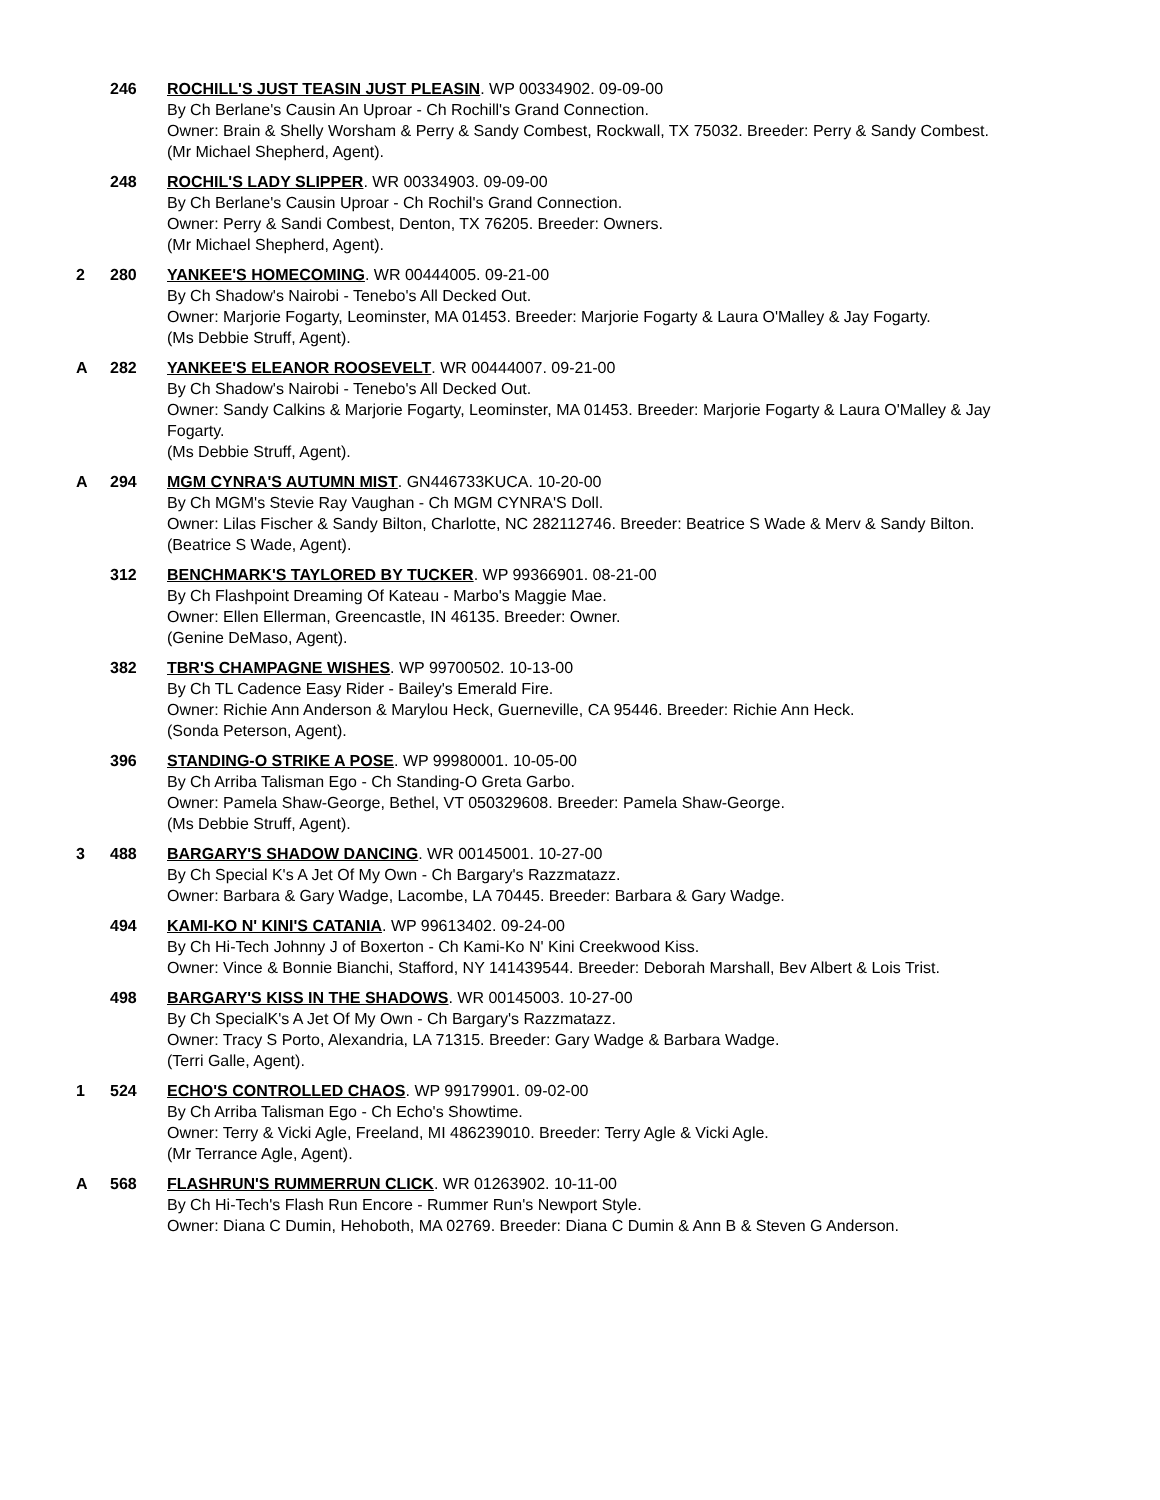246 ROCHILL'S JUST TEASIN JUST PLEASIN. WP 00334902. 09-09-00
By Ch Berlane's Causin An Uproar - Ch Rochill's Grand Connection.
Owner: Brain & Shelly Worsham & Perry & Sandy Combest, Rockwall, TX 75032. Breeder: Perry & Sandy Combest.
(Mr Michael Shepherd, Agent).
248 ROCHIL'S LADY SLIPPER. WR 00334903. 09-09-00
By Ch Berlane's Causin Uproar - Ch Rochil's Grand Connection.
Owner: Perry & Sandi Combest, Denton, TX 76205. Breeder: Owners.
(Mr Michael Shepherd, Agent).
2 280 YANKEE'S HOMECOMING. WR 00444005. 09-21-00
By Ch Shadow's Nairobi - Tenebo's All Decked Out.
Owner: Marjorie Fogarty, Leominster, MA 01453. Breeder: Marjorie Fogarty & Laura O'Malley & Jay Fogarty.
(Ms Debbie Struff, Agent).
A 282 YANKEE'S ELEANOR ROOSEVELT. WR 00444007. 09-21-00
By Ch Shadow's Nairobi - Tenebo's All Decked Out.
Owner: Sandy Calkins & Marjorie Fogarty, Leominster, MA 01453. Breeder: Marjorie Fogarty & Laura O'Malley & Jay Fogarty.
(Ms Debbie Struff, Agent).
A 294 MGM CYNRA'S AUTUMN MIST. GN446733KUCA. 10-20-00
By Ch MGM's Stevie Ray Vaughan - Ch MGM CYNRA'S Doll.
Owner: Lilas Fischer & Sandy Bilton, Charlotte, NC 282112746. Breeder: Beatrice S Wade & Merv & Sandy Bilton.
(Beatrice S Wade, Agent).
312 BENCHMARK'S TAYLORED BY TUCKER. WP 99366901. 08-21-00
By Ch Flashpoint Dreaming Of Kateau - Marbo's Maggie Mae.
Owner: Ellen Ellerman, Greencastle, IN 46135. Breeder: Owner.
(Genine DeMaso, Agent).
382 TBR'S CHAMPAGNE WISHES. WP 99700502. 10-13-00
By Ch TL Cadence Easy Rider - Bailey's Emerald Fire.
Owner: Richie Ann Anderson & Marylou Heck, Guerneville, CA 95446. Breeder: Richie Ann Heck.
(Sonda Peterson, Agent).
396 STANDING-O STRIKE A POSE. WP 99980001. 10-05-00
By Ch Arriba Talisman Ego - Ch Standing-O Greta Garbo.
Owner: Pamela Shaw-George, Bethel, VT 050329608. Breeder: Pamela Shaw-George.
(Ms Debbie Struff, Agent).
3 488 BARGARY'S SHADOW DANCING. WR 00145001. 10-27-00
By Ch Special K's A Jet Of My Own - Ch Bargary's Razzmatazz.
Owner: Barbara & Gary Wadge, Lacombe, LA 70445. Breeder: Barbara & Gary Wadge.
494 KAMI-KO N' KINI'S CATANIA. WP 99613402. 09-24-00
By Ch Hi-Tech Johnny J of Boxerton - Ch Kami-Ko N' Kini Creekwood Kiss.
Owner: Vince & Bonnie Bianchi, Stafford, NY 141439544. Breeder: Deborah Marshall, Bev Albert & Lois Trist.
498 BARGARY'S KISS IN THE SHADOWS. WR 00145003. 10-27-00
By Ch SpecialK's A Jet Of My Own - Ch Bargary's Razzmatazz.
Owner: Tracy S Porto, Alexandria, LA 71315. Breeder: Gary Wadge & Barbara Wadge.
(Terri Galle, Agent).
1 524 ECHO'S CONTROLLED CHAOS. WP 99179901. 09-02-00
By Ch Arriba Talisman Ego - Ch Echo's Showtime.
Owner: Terry & Vicki Agle, Freeland, MI 486239010. Breeder: Terry Agle & Vicki Agle.
(Mr Terrance Agle, Agent).
A 568 FLASHRUN'S RUMMERRUN CLICK. WR 01263902. 10-11-00
By Ch Hi-Tech's Flash Run Encore - Rummer Run's Newport Style.
Owner: Diana C Dumin, Hehoboth, MA 02769. Breeder: Diana C Dumin & Ann B & Steven G Anderson.